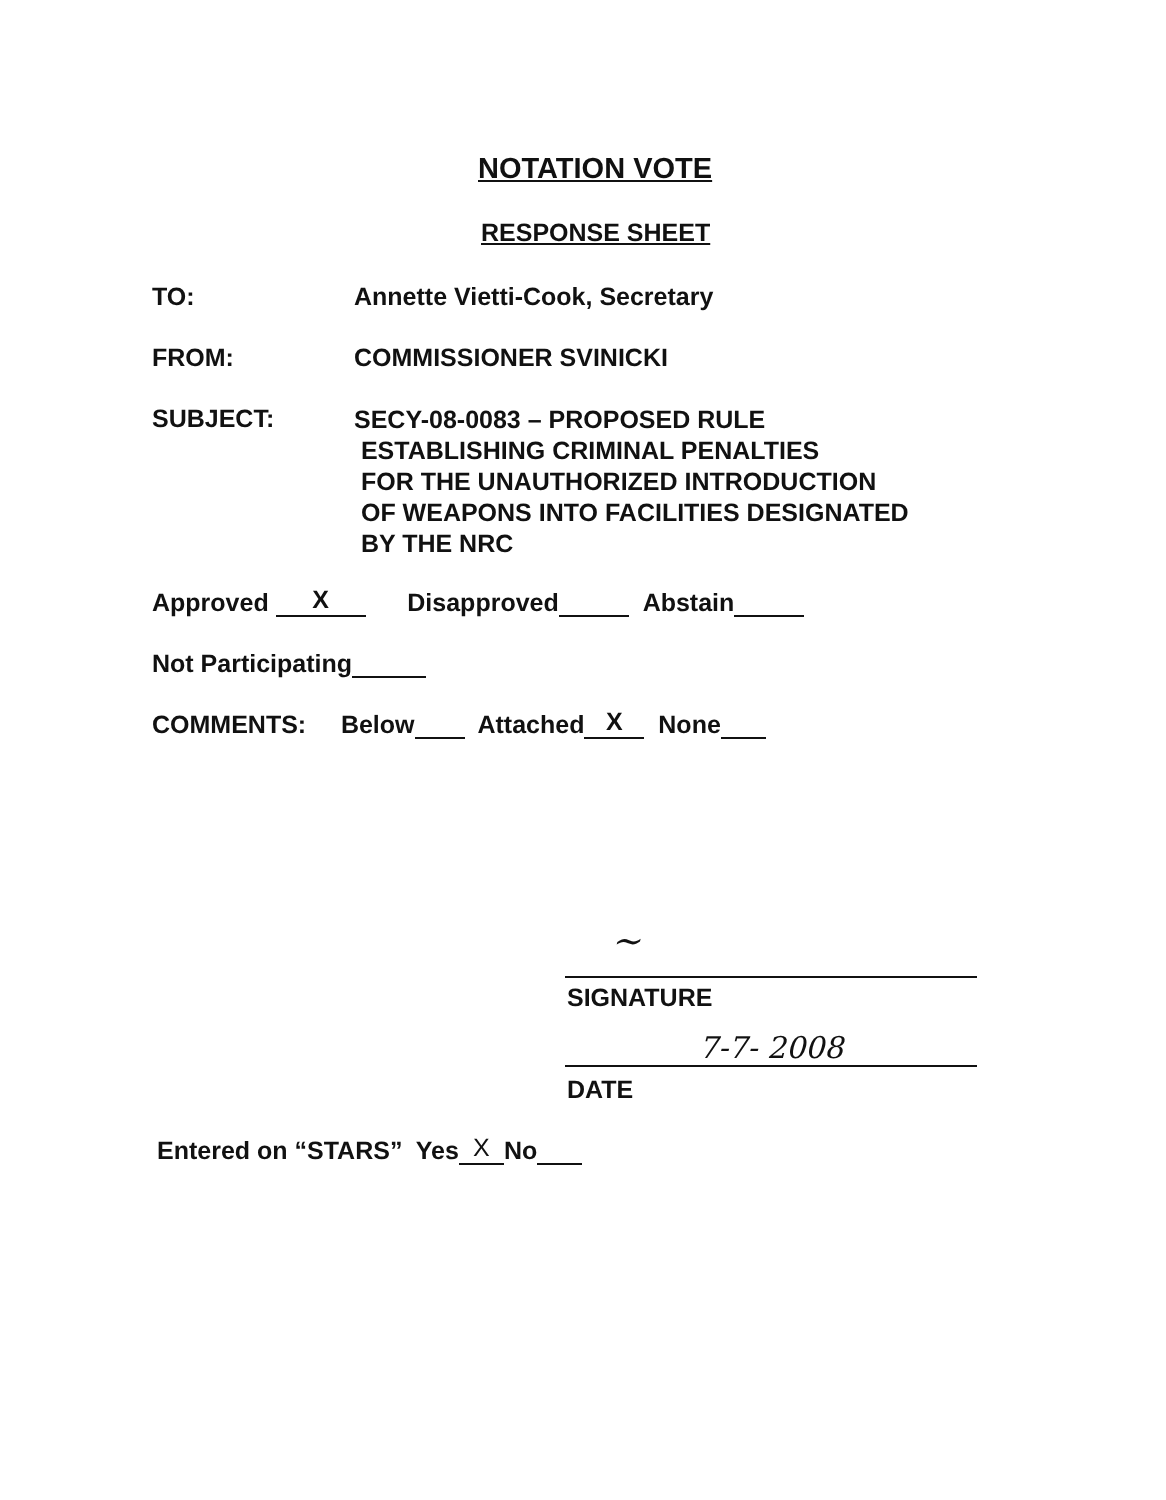NOTATION VOTE
RESPONSE SHEET
TO: Annette Vietti-Cook, Secretary
FROM: COMMISSIONER SVINICKI
SUBJECT:
SECY-08-0083 – PROPOSED RULE
ESTABLISHING CRIMINAL PENALTIES
FOR THE UNAUTHORIZED INTRODUCTION
OF WEAPONS INTO FACILITIES DESIGNATED
BY THE NRC
Approved X Disapproved Abstain
Not Participating
COMMENTS: Below Attached X None
~
SIGNATURE
7-7- 2008
DATE
Entered on “STARS” Yes X No